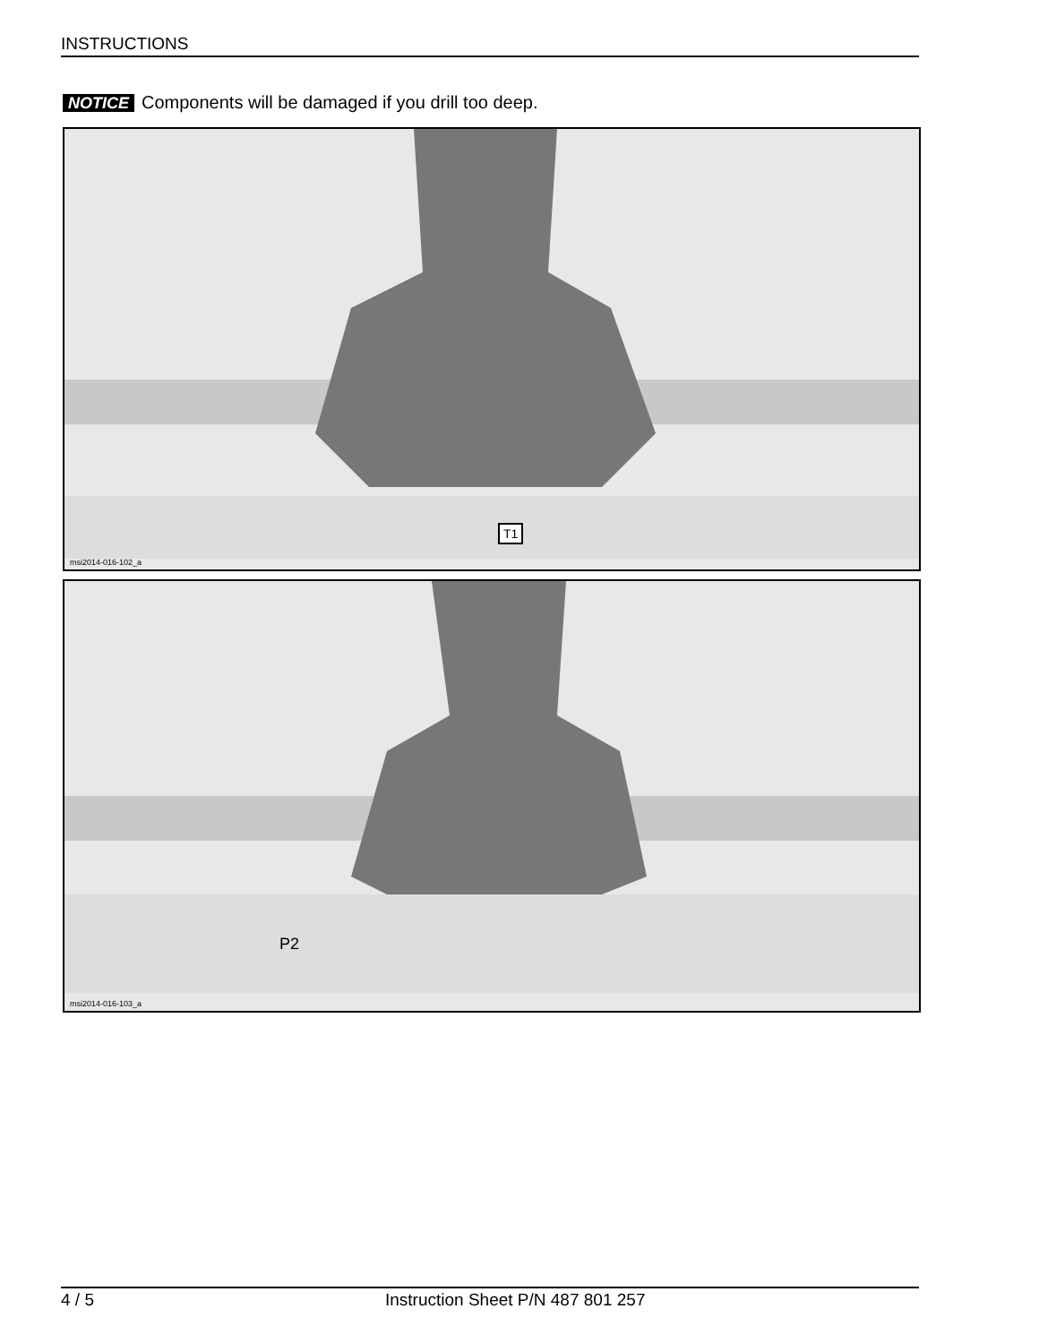INSTRUCTIONS
NOTICE Components will be damaged if you drill too deep.
T1
msi2014-016-102_a
P2
msi2014-016-103_a
4 / 5 Instruction Sheet P/N 487 801 257